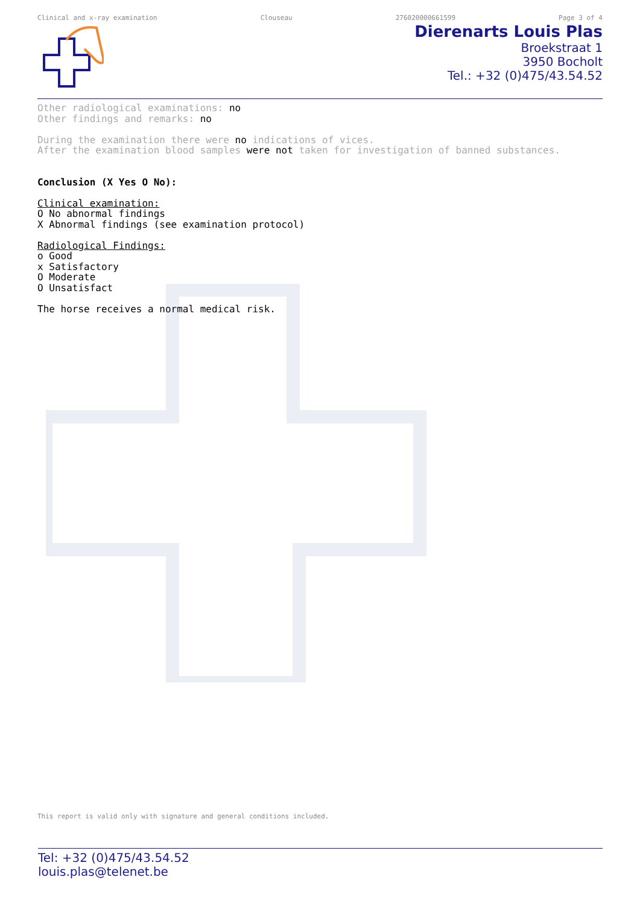Clinical and x-ray examination Clouseau 276020000661599 Page 3 of 4
Dierenarts Louis Plas
Broekstraat 1
3950 Bocholt
Tel.: +32 (0)475/43.54.52
Other radiological examinations: no
Other findings and remarks: no
During the examination there were no indications of vices.
After the examination blood samples were not taken for investigation of banned substances.
Conclusion (X Yes O No):
Clinical examination:
O No abnormal findings
X Abnormal findings (see examination protocol)
Radiological Findings:
o Good
x Satisfactory
O Moderate
O Unsatisfact
The horse receives a normal medical risk.
This report is valid only with signature and general conditions included.
Tel: +32 (0)475/43.54.52
louis.plas@telenet.be